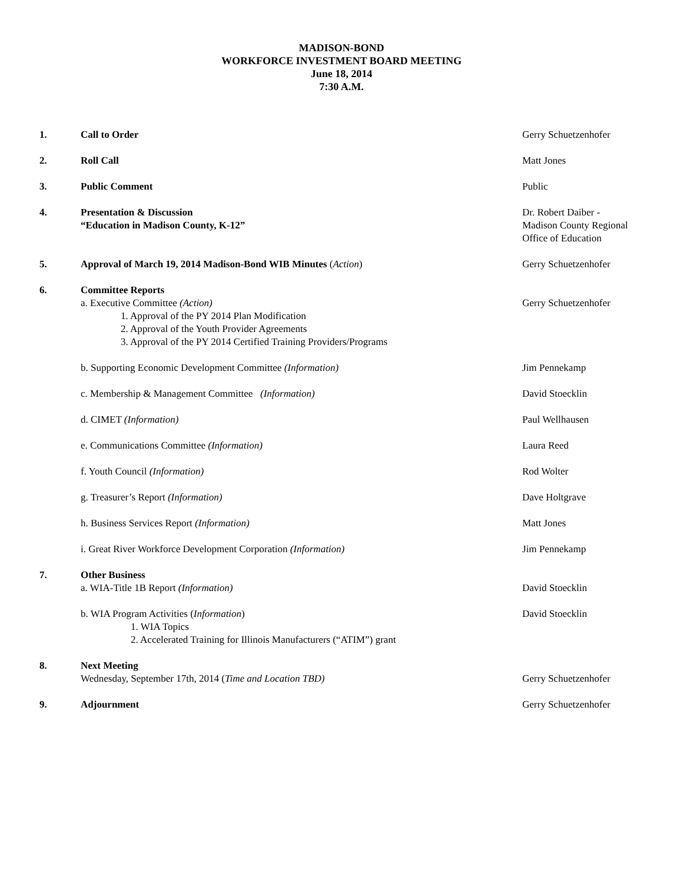MADISON-BOND
WORKFORCE INVESTMENT BOARD MEETING
June 18, 2014
7:30 A.M.
1. Call to Order Gerry Schuetzenhofer
2. Roll Call Matt Jones
3. Public Comment Public
4. Presentation & Discussion
“Education in Madison County, K-12”
Dr. Robert Daiber -
Madison County Regional
Office of Education
5. Approval of March 19, 2014 Madison-Bond WIB Minutes (Action) Gerry Schuetzenhofer
6. Committee Reports
a. Executive Committee (Action)
1. Approval of the PY 2014 Plan Modification
2. Approval of the Youth Provider Agreements
3. Approval of the PY 2014 Certified Training Providers/Programs
Gerry Schuetzenhofer
b. Supporting Economic Development Committee (Information) Jim Pennekamp
c. Membership & Management Committee (Information) David Stoecklin
d. CIMET (Information) Paul Wellhausen
e. Communications Committee (Information) Laura Reed
f. Youth Council (Information) Rod Wolter
g. Treasurer’s Report (Information) Dave Holtgrave
h. Business Services Report (Information) Matt Jones
i. Great River Workforce Development Corporation (Information) Jim Pennekamp
7. Other Business
a. WIA-Title 1B Report (Information) David Stoecklin
b. WIA Program Activities (Information)
1. WIA Topics
2. Accelerated Training for Illinois Manufacturers (“ATIM”) grant
David Stoecklin
8. Next Meeting
Wednesday, September 17th, 2014 (Time and Location TBD)
Gerry Schuetzenhofer
9. Adjournment Gerry Schuetzenhofer